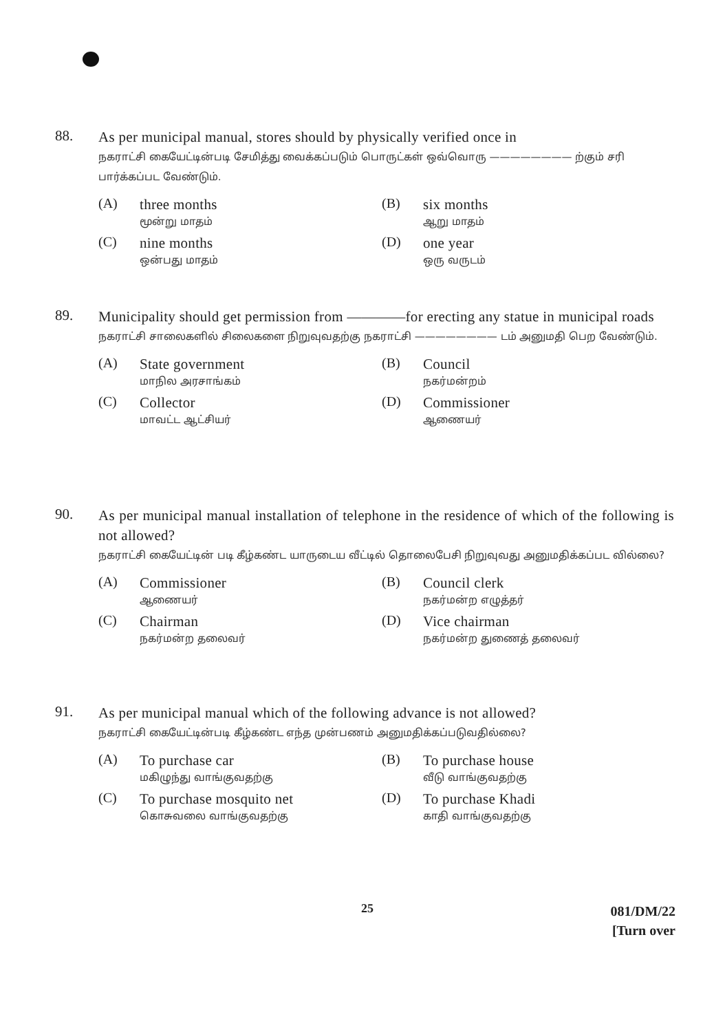88.
As per municipal manual, stores should by physically verified once in
நகராட்சி கையேட்டின்படி சேமித்து வைக்கப்படும் பொருட்கள் ஒவ்வொரு ———————— ற்கும் சரி பார்க்கப்பட வேண்டும்.
(A)
three months
மூன்று மாதம்
(B)
six months
ஆறு மாதம்
(C)
nine months
ஒன்பது மாதம்
(D)
one year
ஒரு வருடம்
89.
Municipality should get permission from ————for erecting any statue in municipal roads
நகராட்சி சாலைகளில் சிலைகளை நிறுவுவதற்கு நகராட்சி ———————— டம் அனுமதி பெற வேண்டும்.
(A)
State government
மாநில அரசாங்கம்
(B)
Council
நகர்மன்றம்
(C)
Collector
மாவட்ட ஆட்சியர்
(D)
Commissioner
ஆணையர்
90.
As per municipal manual installation of telephone in the residence of which of the following is not allowed?
நகராட்சி கையேட்டின் படி கீழ்கண்ட யாருடைய வீட்டில் தொலைபேசி நிறுவுவது அனுமதிக்கப்பட வில்லை?
(A)
Commissioner
ஆணையர்
(B)
Council clerk
நகர்மன்ற எழுத்தர்
(C)
Chairman
நகர்மன்ற தலைவர்
(D)
Vice chairman
நகர்மன்ற துணைத் தலைவர்
91.
As per municipal manual which of the following advance is not allowed?
நகராட்சி கையேட்டின்படி கீழ்கண்ட எந்த முன்பணம் அனுமதிக்கப்படுவதில்லை?
(A)
To purchase car
மகிழுந்து வாங்குவதற்கு
(B)
To purchase house
வீடு வாங்குவதற்கு
(C)
To purchase mosquito net
கொசுவலை வாங்குவதற்கு
(D)
To purchase Khadi
காதி வாங்குவதற்கு
25
081/DM/22
[Turn over